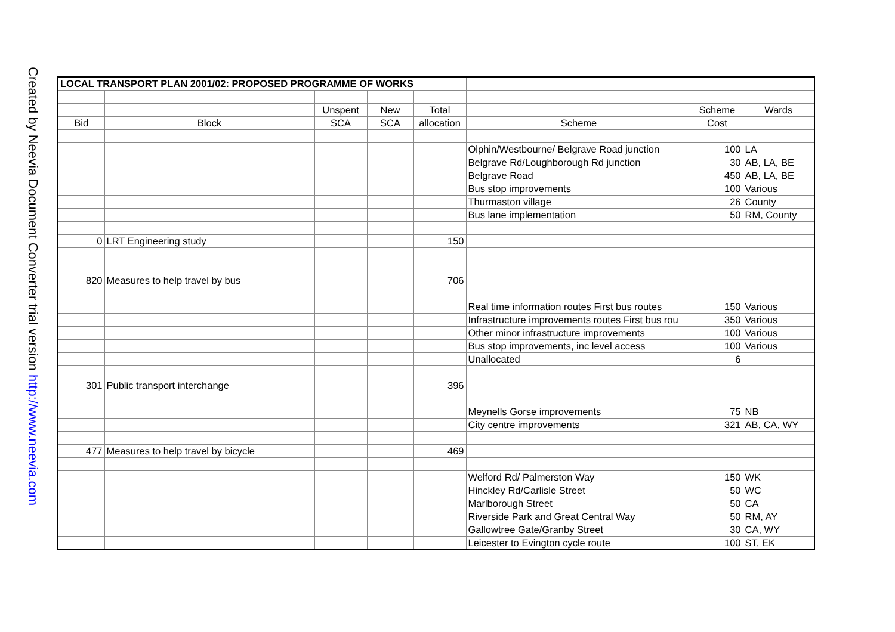Created by Neevia Document Converter trial version http://www.neevia.com
| LOCAL TRANSPORT PLAN 2001/02: PROPOSED PROGRAMME OF WORKS | | | | | | | |
| | | Unspent | New | Total | | Scheme | Wards |
| Bid | Block | SCA | SCA | allocation | Scheme | Cost | |
| | | | | | Olphin/Westbourne/ Belgrave Road junction | 100 | LA |
| | | | | | Belgrave Rd/Loughborough Rd junction | 30 | AB, LA, BE |
| | | | | | Belgrave Road | 450 | AB, LA, BE |
| | | | | | Bus stop improvements | 100 | Various |
| | | | | | Thurmaston village | 26 | County |
| | | | | | Bus lane implementation | 50 | RM, County |
| 0 | LRT Engineering study | | | 150 | | | |
| 820 | Measures to help travel by bus | | | 706 | | | |
| | | | | | Real time information routes First bus routes | 150 | Various |
| | | | | | Infrastructure improvements routes First bus rou | 350 | Various |
| | | | | | Other minor infrastructure improvements | 100 | Various |
| | | | | | Bus stop improvements, inc level access | 100 | Various |
| | | | | | Unallocated | 6 | |
| 301 | Public transport interchange | | | 396 | | | |
| | | | | | Meynells Gorse improvements | 75 | NB |
| | | | | | City centre improvements | 321 | AB, CA, WY |
| 477 | Measures to help travel by bicycle | | | 469 | | | |
| | | | | | Welford Rd/ Palmerston Way | 150 | WK |
| | | | | | Hinckley Rd/Carlisle Street | 50 | WC |
| | | | | | Marlborough Street | 50 | CA |
| | | | | | Riverside Park and Great Central Way | 50 | RM, AY |
| | | | | | Gallowtree Gate/Granby Street | 30 | CA, WY |
| | | | | | Leicester to Evington cycle route | 100 | ST, EK |